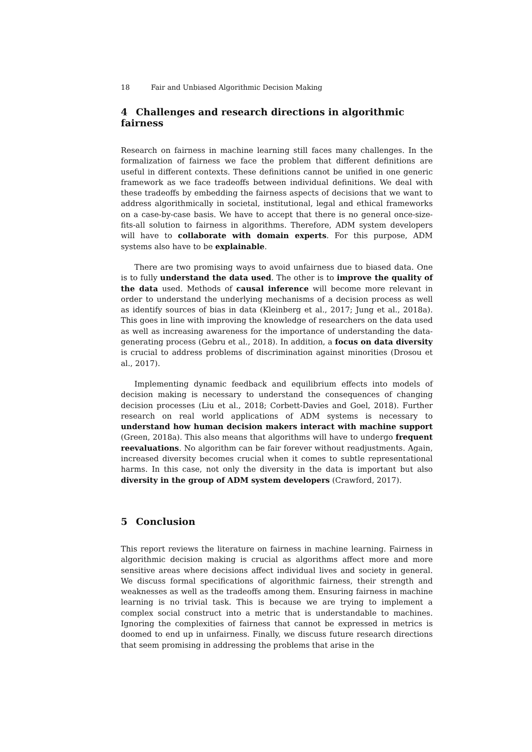18 Fair and Unbiased Algorithmic Decision Making
4 Challenges and research directions in algorithmic fairness
Research on fairness in machine learning still faces many challenges. In the formalization of fairness we face the problem that different definitions are useful in different contexts. These definitions cannot be unified in one generic framework as we face tradeoffs between individual definitions. We deal with these tradeoffs by embedding the fairness aspects of decisions that we want to address algorithmically in societal, institutional, legal and ethical frameworks on a case-by-case basis. We have to accept that there is no general once-size-fits-all solution to fairness in algorithms. Therefore, ADM system developers will have to collaborate with domain experts. For this purpose, ADM systems also have to be explainable.
There are two promising ways to avoid unfairness due to biased data. One is to fully understand the data used. The other is to improve the quality of the data used. Methods of causal inference will become more relevant in order to understand the underlying mechanisms of a decision process as well as identify sources of bias in data (Kleinberg et al., 2017; Jung et al., 2018a). This goes in line with improving the knowledge of researchers on the data used as well as increasing awareness for the importance of understanding the data-generating process (Gebru et al., 2018). In addition, a focus on data diversity is crucial to address problems of discrimination against minorities (Drosou et al., 2017).
Implementing dynamic feedback and equilibrium effects into models of decision making is necessary to understand the consequences of changing decision processes (Liu et al., 2018; Corbett-Davies and Goel, 2018). Further research on real world applications of ADM systems is necessary to understand how human decision makers interact with machine support (Green, 2018a). This also means that algorithms will have to undergo frequent reevaluations. No algorithm can be fair forever without readjustments. Again, increased diversity becomes crucial when it comes to subtle representational harms. In this case, not only the diversity in the data is important but also diversity in the group of ADM system developers (Crawford, 2017).
5 Conclusion
This report reviews the literature on fairness in machine learning. Fairness in algorithmic decision making is crucial as algorithms affect more and more sensitive areas where decisions affect individual lives and society in general. We discuss formal specifications of algorithmic fairness, their strength and weaknesses as well as the tradeoffs among them. Ensuring fairness in machine learning is no trivial task. This is because we are trying to implement a complex social construct into a metric that is understandable to machines. Ignoring the complexities of fairness that cannot be expressed in metrics is doomed to end up in unfairness. Finally, we discuss future research directions that seem promising in addressing the problems that arise in the